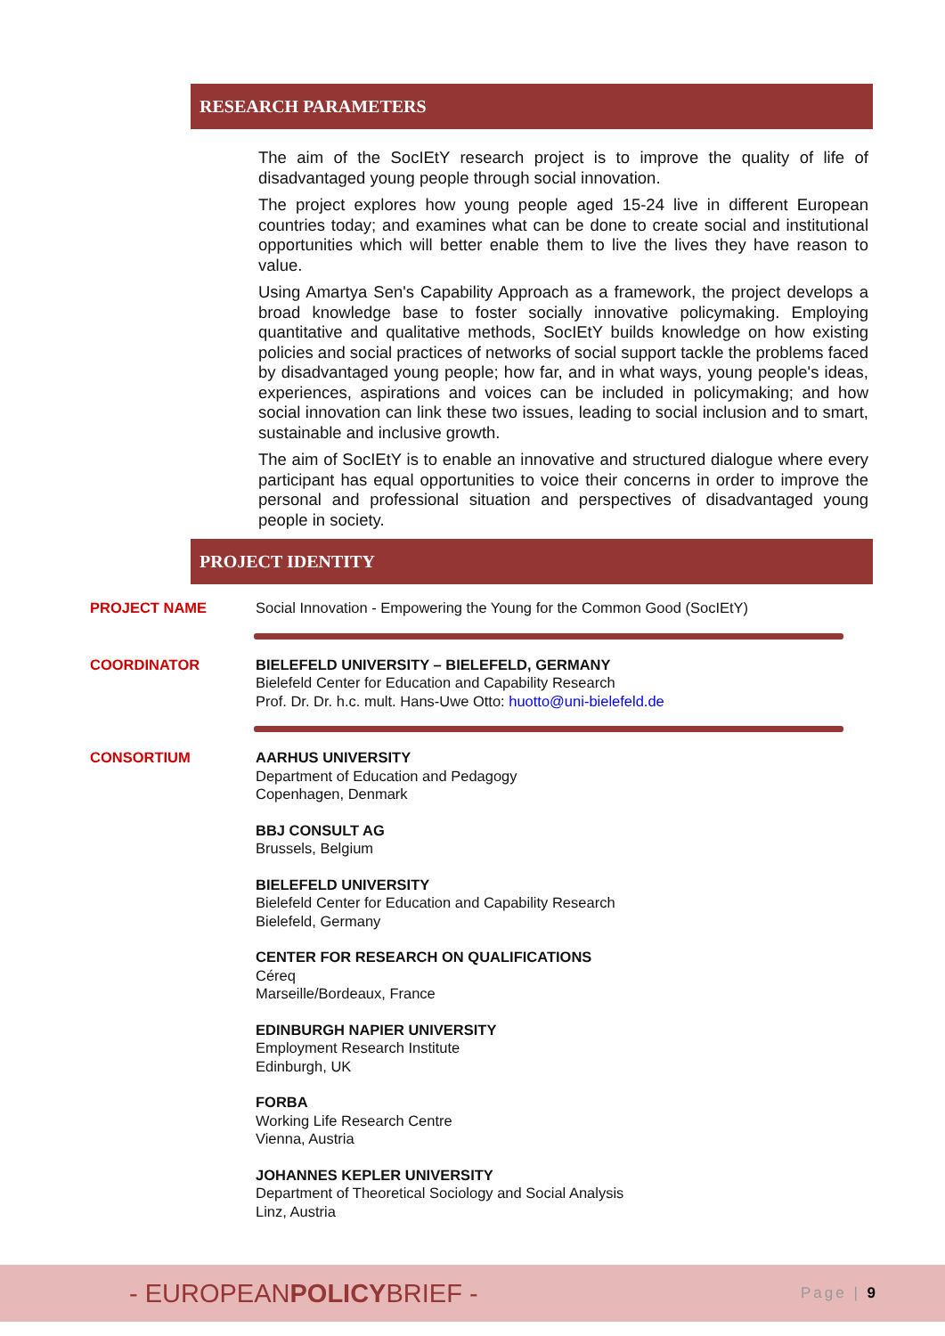RESEARCH PARAMETERS
The aim of the SocIEtY research project is to improve the quality of life of disadvantaged young people through social innovation.
The project explores how young people aged 15-24 live in different European countries today; and examines what can be done to create social and institutional opportunities which will better enable them to live the lives they have reason to value.
Using Amartya Sen's Capability Approach as a framework, the project develops a broad knowledge base to foster socially innovative policymaking. Employing quantitative and qualitative methods, SocIEtY builds knowledge on how existing policies and social practices of networks of social support tackle the problems faced by disadvantaged young people; how far, and in what ways, young people's ideas, experiences, aspirations and voices can be included in policymaking; and how social innovation can link these two issues, leading to social inclusion and to smart, sustainable and inclusive growth.
The aim of SocIEtY is to enable an innovative and structured dialogue where every participant has equal opportunities to voice their concerns in order to improve the personal and professional situation and perspectives of disadvantaged young people in society.
PROJECT IDENTITY
PROJECT NAME Social Innovation - Empowering the Young for the Common Good (SocIEtY)
COORDINATOR BIELEFELD UNIVERSITY – BIELEFELD, GERMANY
Bielefeld Center for Education and Capability Research
Prof. Dr. Dr. h.c. mult. Hans-Uwe Otto: huotto@uni-bielefeld.de
CONSORTIUM AARHUS UNIVERSITY
Department of Education and Pedagogy
Copenhagen, Denmark
BBJ CONSULT AG
Brussels, Belgium
BIELEFELD UNIVERSITY
Bielefeld Center for Education and Capability Research
Bielefeld, Germany
CENTER FOR RESEARCH ON QUALIFICATIONS
Céreq
Marseille/Bordeaux, France
EDINBURGH NAPIER UNIVERSITY
Employment Research Institute
Edinburgh, UK
FORBA
Working Life Research Centre
Vienna, Austria
JOHANNES KEPLER UNIVERSITY
Department of Theoretical Sociology and Social Analysis
Linz, Austria
- EUROPEANPOLICYBRIEF -
Page | 9